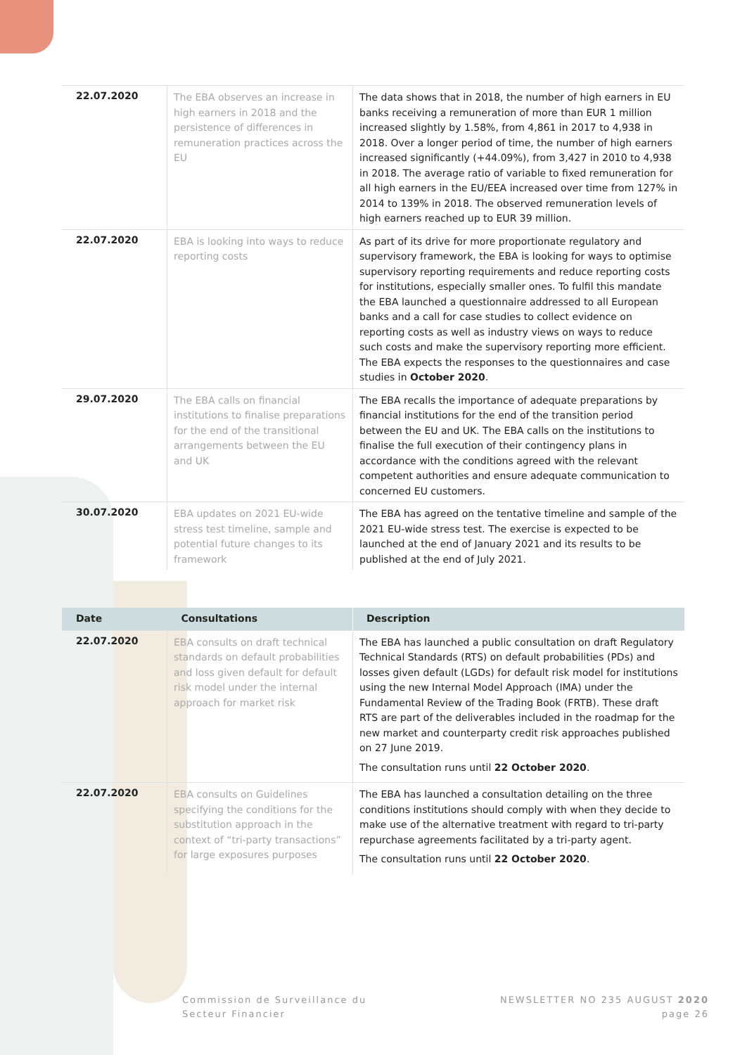| 22.07.2020 | The EBA observes an increase in high earners in 2018 and the persistence of differences in remuneration practices across the EU | The data shows that in 2018, the number of high earners in EU banks receiving a remuneration of more than EUR 1 million increased slightly by 1.58%, from 4,861 in 2017 to 4,938 in 2018. Over a longer period of time, the number of high earners increased significantly (+44.09%), from 3,427 in 2010 to 4,938 in 2018. The average ratio of variable to fixed remuneration for all high earners in the EU/EEA increased over time from 127% in 2014 to 139% in 2018. The observed remuneration levels of high earners reached up to EUR 39 million. |
| 22.07.2020 | EBA is looking into ways to reduce reporting costs | As part of its drive for more proportionate regulatory and supervisory framework, the EBA is looking for ways to optimise supervisory reporting requirements and reduce reporting costs for institutions, especially smaller ones. To fulfil this mandate the EBA launched a questionnaire addressed to all European banks and a call for case studies to collect evidence on reporting costs as well as industry views on ways to reduce such costs and make the supervisory reporting more efficient. The EBA expects the responses to the questionnaires and case studies in October 2020 . |
| 29.07.2020 | The EBA calls on financial institutions to finalise preparations for the end of the transitional arrangements between the EU and UK | The EBA recalls the importance of adequate preparations by financial institutions for the end of the transition period between the EU and UK. The EBA calls on the institutions to finalise the full execution of their contingency plans in accordance with the conditions agreed with the relevant competent authorities and ensure adequate communication to concerned EU customers. |
| 30.07.2020 | EBA updates on 2021 EU-wide stress test timeline, sample and potential future changes to its framework | The EBA has agreed on the tentative timeline and sample of the 2021 EU-wide stress test. The exercise is expected to be launched at the end of January 2021 and its results to be published at the end of July 2021. |
| Date | Consultations | Description |
| --- | --- | --- |
| 22.07.2020 | EBA consults on draft technical standards on default probabilities and loss given default for default risk model under the internal approach for market risk | The EBA has launched a public consultation on draft Regulatory Technical Standards (RTS) on default probabilities (PDs) and losses given default (LGDs) for default risk model for institutions using the new Internal Model Approach (IMA) under the Fundamental Review of the Trading Book (FRTB). These draft RTS are part of the deliverables included in the roadmap for the new market and counterparty credit risk approaches published on 27 June 2019. The consultation runs until 22 October 2020 . |
| 22.07.2020 | EBA consults on Guidelines specifying the conditions for the substitution approach in the context of “tri-party transactions” for large exposures purposes | The EBA has launched a consultation detailing on the three conditions institutions should comply with when they decide to make use of the alternative treatment with regard to tri-party repurchase agreements facilitated by a tri-party agent. The consultation runs until 22 October 2020 . |
Commission de Surveillance du
Secteur Financier
NEWSLETTER NO 235 AUGUST 2020
page 26